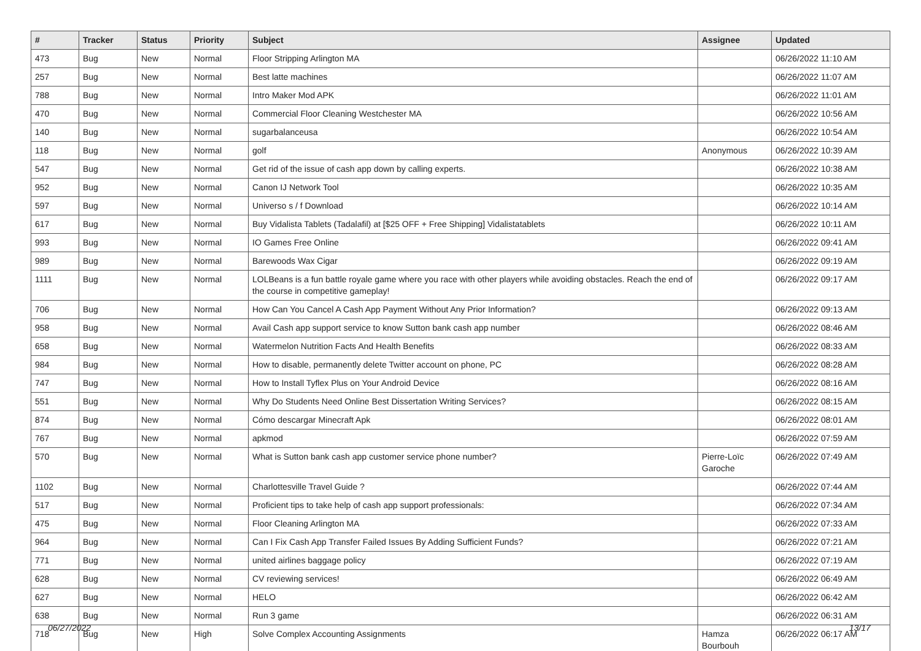| # | Tracker | Status | Priority | Subject | Assignee | Updated |
| --- | --- | --- | --- | --- | --- | --- |
| 473 | Bug | New | Normal | Floor Stripping Arlington MA | | 06/26/2022 11:10 AM |
| 257 | Bug | New | Normal | Best latte machines | | 06/26/2022 11:07 AM |
| 788 | Bug | New | Normal | Intro Maker Mod APK | | 06/26/2022 11:01 AM |
| 470 | Bug | New | Normal | Commercial Floor Cleaning Westchester MA | | 06/26/2022 10:56 AM |
| 140 | Bug | New | Normal | sugarbalanceusa | | 06/26/2022 10:54 AM |
| 118 | Bug | New | Normal | golf | Anonymous | 06/26/2022 10:39 AM |
| 547 | Bug | New | Normal | Get rid of the issue of cash app down by calling experts. | | 06/26/2022 10:38 AM |
| 952 | Bug | New | Normal | Canon IJ Network Tool | | 06/26/2022 10:35 AM |
| 597 | Bug | New | Normal | Universo s / f Download | | 06/26/2022 10:14 AM |
| 617 | Bug | New | Normal | Buy Vidalista Tablets (Tadalafil) at [$25 OFF + Free Shipping] Vidalistatablets | | 06/26/2022 10:11 AM |
| 993 | Bug | New | Normal | IO Games Free Online | | 06/26/2022 09:41 AM |
| 989 | Bug | New | Normal | Barewoods Wax Cigar | | 06/26/2022 09:19 AM |
| 1111 | Bug | New | Normal | LOLBeans is a fun battle royale game where you race with other players while avoiding obstacles. Reach the end of the course in competitive gameplay! | | 06/26/2022 09:17 AM |
| 706 | Bug | New | Normal | How Can You Cancel A Cash App Payment Without Any Prior Information? | | 06/26/2022 09:13 AM |
| 958 | Bug | New | Normal | Avail Cash app support service to know Sutton bank cash app number | | 06/26/2022 08:46 AM |
| 658 | Bug | New | Normal | Watermelon Nutrition Facts And Health Benefits | | 06/26/2022 08:33 AM |
| 984 | Bug | New | Normal | How to disable, permanently delete Twitter account on phone, PC | | 06/26/2022 08:28 AM |
| 747 | Bug | New | Normal | How to Install Tyflex Plus on Your Android Device | | 06/26/2022 08:16 AM |
| 551 | Bug | New | Normal | Why Do Students Need Online Best Dissertation Writing Services? | | 06/26/2022 08:15 AM |
| 874 | Bug | New | Normal | Cómo descargar Minecraft Apk | | 06/26/2022 08:01 AM |
| 767 | Bug | New | Normal | apkmod | | 06/26/2022 07:59 AM |
| 570 | Bug | New | Normal | What is Sutton bank cash app customer service phone number? | Pierre-Loïc Garoche | 06/26/2022 07:49 AM |
| 1102 | Bug | New | Normal | Charlottesville Travel Guide ? | | 06/26/2022 07:44 AM |
| 517 | Bug | New | Normal | Proficient tips to take help of cash app support professionals: | | 06/26/2022 07:34 AM |
| 475 | Bug | New | Normal | Floor Cleaning Arlington MA | | 06/26/2022 07:33 AM |
| 964 | Bug | New | Normal | Can I Fix Cash App Transfer Failed Issues By Adding Sufficient Funds? | | 06/26/2022 07:21 AM |
| 771 | Bug | New | Normal | united airlines baggage policy | | 06/26/2022 07:19 AM |
| 628 | Bug | New | Normal | CV reviewing services! | | 06/26/2022 06:49 AM |
| 627 | Bug | New | Normal | HELO | | 06/26/2022 06:42 AM |
| 638 | Bug | New | Normal | Run 3 game | | 06/26/2022 06:31 AM |
| 718 | Bug | New | High | Solve Complex Accounting Assignments | Hamza Bourbouh | 06/26/2022 06:17 AM |
06/27/2022 13/17